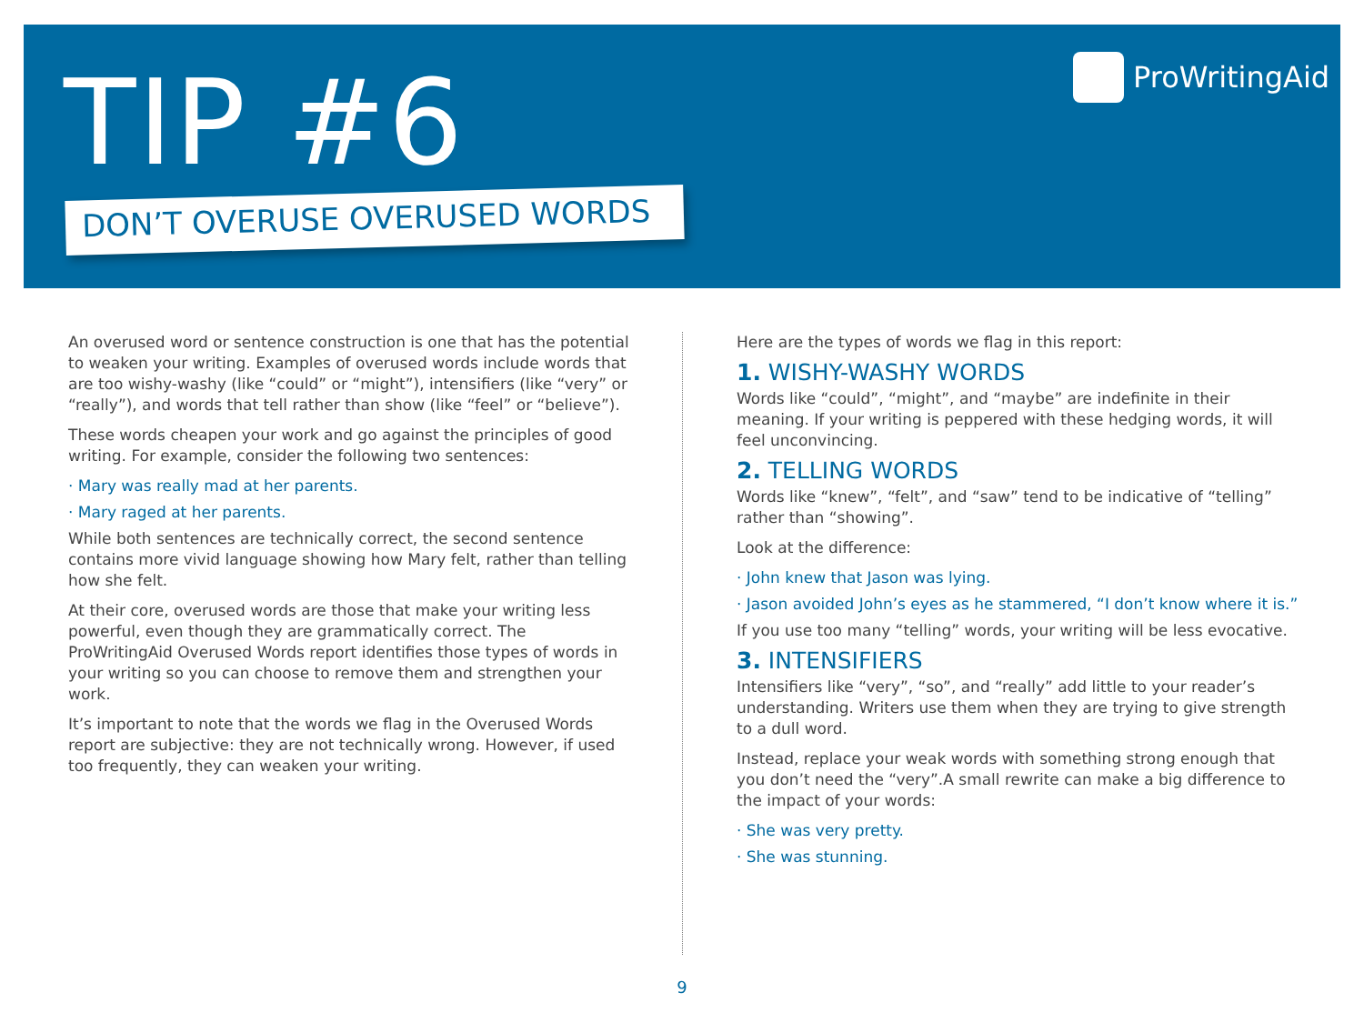TIP #6
DON’T OVERUSE OVERUSED WORDS
ProWritingAid
An overused word or sentence construction is one that has the potential to weaken your writing. Examples of overused words include words that are too wishy-washy (like “could” or “might”), intensifiers (like “very” or “really”), and words that tell rather than show (like “feel” or “believe”).
These words cheapen your work and go against the principles of good writing. For example, consider the following two sentences:
· Mary was really mad at her parents.
· Mary raged at her parents.
While both sentences are technically correct, the second sentence contains more vivid language showing how Mary felt, rather than telling how she felt.
At their core, overused words are those that make your writing less powerful, even though they are grammatically correct. The ProWritingAid Overused Words report identifies those types of words in your writing so you can choose to remove them and strengthen your work.
It’s important to note that the words we flag in the Overused Words report are subjective: they are not technically wrong. However, if used too frequently, they can weaken your writing.
Here are the types of words we flag in this report:
1. WISHY-WASHY WORDS
Words like “could”, “might”, and “maybe” are indefinite in their meaning. If your writing is peppered with these hedging words, it will feel unconvincing.
2. TELLING WORDS
Words like “knew”, “felt”, and “saw” tend to be indicative of “telling” rather than “showing”.
Look at the difference:
· John knew that Jason was lying.
· Jason avoided John’s eyes as he stammered, “I don’t know where it is.”
If you use too many “telling” words, your writing will be less evocative.
3. INTENSIFIERS
Intensifiers like “very”, “so”, and “really” add little to your reader’s understanding. Writers use them when they are trying to give strength to a dull word.
Instead, replace your weak words with something strong enough that you don’t need the “very”.A small rewrite can make a big difference to the impact of your words:
· She was very pretty.
· She was stunning.
9